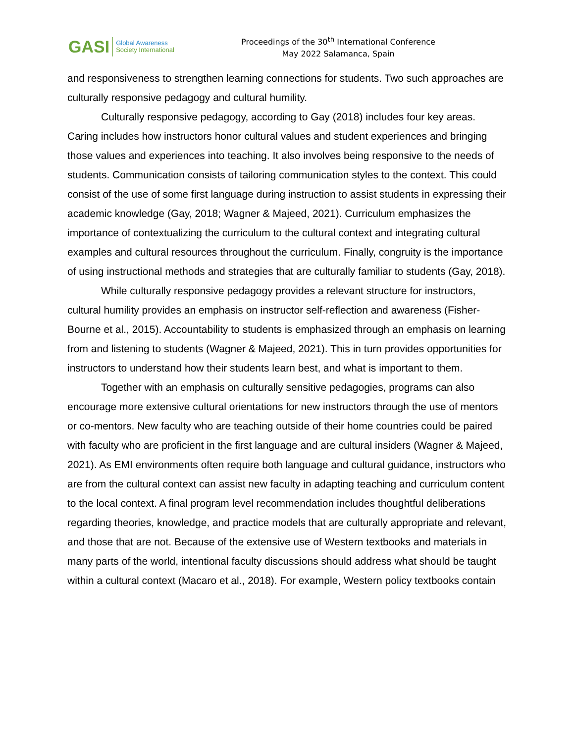GASI
Global Awareness
Society International
Proceedings of the 30<sup>th</sup> International Conference
May 2022 Salamanca, Spain
and responsiveness to strengthen learning connections for students. Two such approaches are culturally responsive pedagogy and cultural humility.
Culturally responsive pedagogy, according to Gay (2018) includes four key areas. Caring includes how instructors honor cultural values and student experiences and bringing those values and experiences into teaching. It also involves being responsive to the needs of students. Communication consists of tailoring communication styles to the context. This could consist of the use of some first language during instruction to assist students in expressing their academic knowledge (Gay, 2018; Wagner & Majeed, 2021). Curriculum emphasizes the importance of contextualizing the curriculum to the cultural context and integrating cultural examples and cultural resources throughout the curriculum. Finally, congruity is the importance of using instructional methods and strategies that are culturally familiar to students (Gay, 2018).
While culturally responsive pedagogy provides a relevant structure for instructors, cultural humility provides an emphasis on instructor self-reflection and awareness (Fisher-Bourne et al., 2015). Accountability to students is emphasized through an emphasis on learning from and listening to students (Wagner & Majeed, 2021). This in turn provides opportunities for instructors to understand how their students learn best, and what is important to them.
Together with an emphasis on culturally sensitive pedagogies, programs can also encourage more extensive cultural orientations for new instructors through the use of mentors or co-mentors. New faculty who are teaching outside of their home countries could be paired with faculty who are proficient in the first language and are cultural insiders (Wagner & Majeed, 2021). As EMI environments often require both language and cultural guidance, instructors who are from the cultural context can assist new faculty in adapting teaching and curriculum content to the local context. A final program level recommendation includes thoughtful deliberations regarding theories, knowledge, and practice models that are culturally appropriate and relevant, and those that are not. Because of the extensive use of Western textbooks and materials in many parts of the world, intentional faculty discussions should address what should be taught within a cultural context (Macaro et al., 2018). For example, Western policy textbooks contain